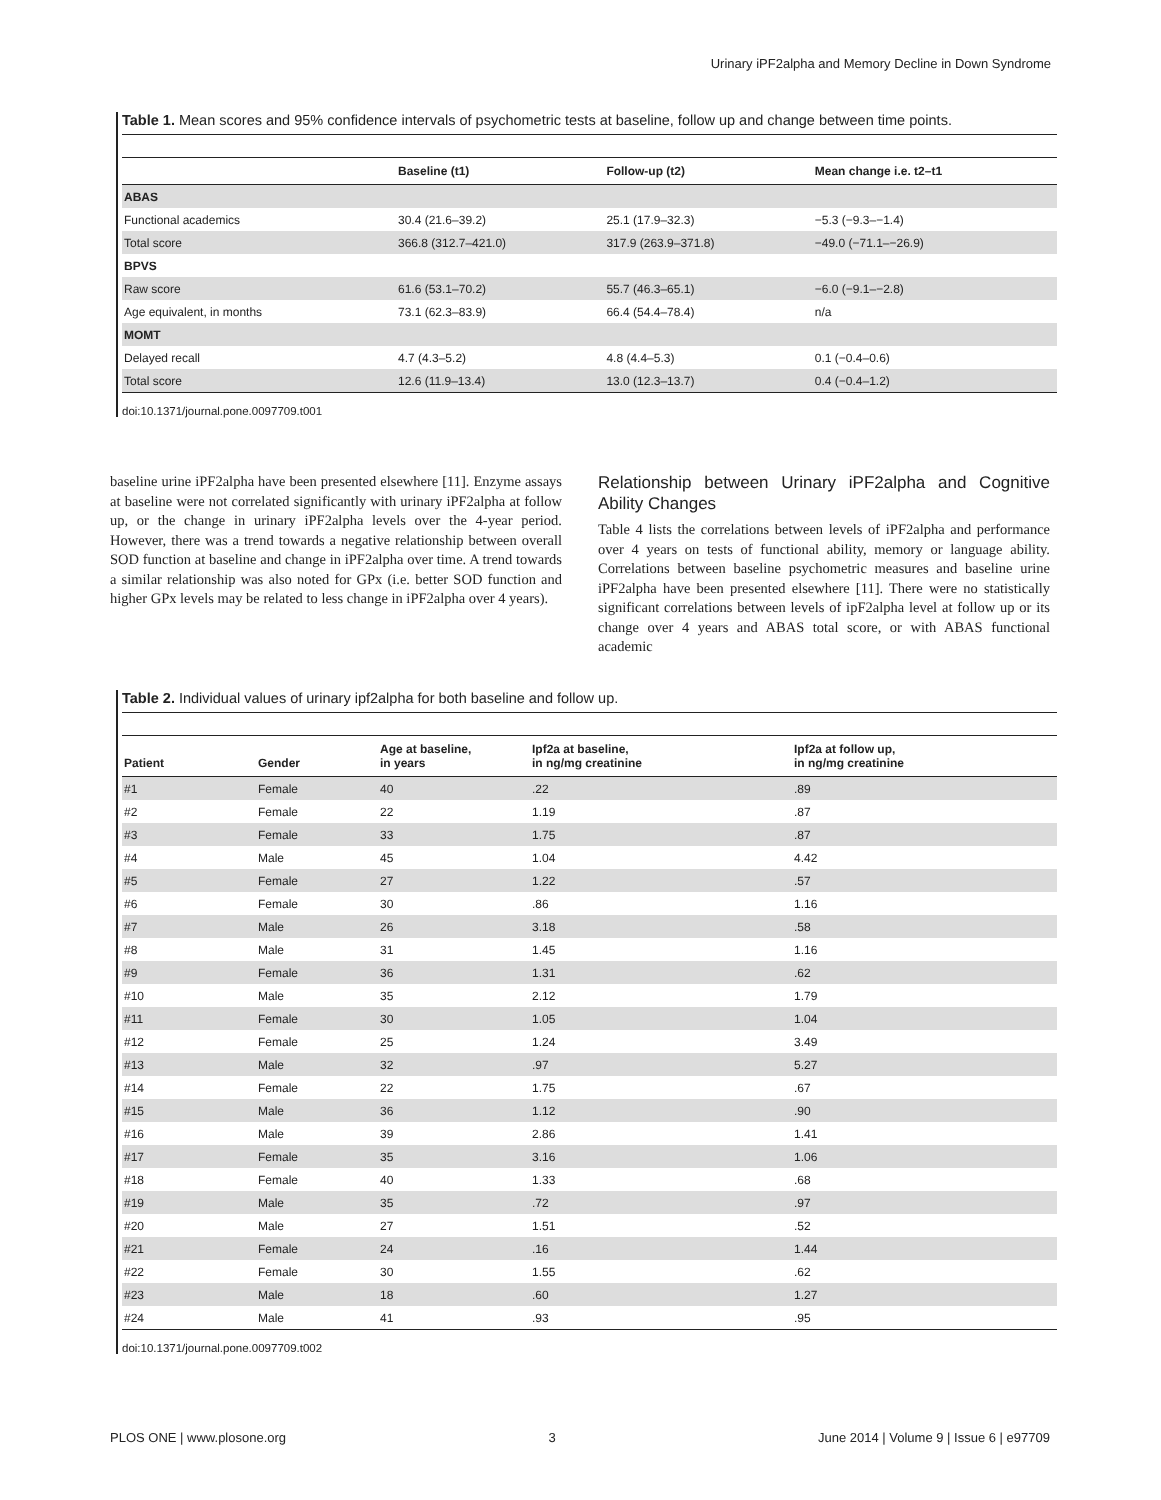Urinary iPF2alpha and Memory Decline in Down Syndrome
Table 1. Mean scores and 95% confidence intervals of psychometric tests at baseline, follow up and change between time points.
| | Baseline (t1) | Follow-up (t2) | Mean change i.e. t2–t1 |
| --- | --- | --- | --- |
| ABAS | | | |
| Functional academics | 30.4 (21.6–39.2) | 25.1 (17.9–32.3) | −5.3 (−9.3–−1.4) |
| Total score | 366.8 (312.7–421.0) | 317.9 (263.9–371.8) | −49.0 (−71.1–−26.9) |
| BPVS | | | |
| Raw score | 61.6 (53.1–70.2) | 55.7 (46.3–65.1) | −6.0 (−9.1–−2.8) |
| Age equivalent, in months | 73.1 (62.3–83.9) | 66.4 (54.4–78.4) | n/a |
| MOMT | | | |
| Delayed recall | 4.7 (4.3–5.2) | 4.8 (4.4–5.3) | 0.1 (−0.4–0.6) |
| Total score | 12.6 (11.9–13.4) | 13.0 (12.3–13.7) | 0.4 (−0.4–1.2) |
doi:10.1371/journal.pone.0097709.t001
baseline urine iPF2alpha have been presented elsewhere [11]. Enzyme assays at baseline were not correlated significantly with urinary iPF2alpha at follow up, or the change in urinary iPF2alpha levels over the 4-year period. However, there was a trend towards a negative relationship between overall SOD function at baseline and change in iPF2alpha over time. A trend towards a similar relationship was also noted for GPx (i.e. better SOD function and higher GPx levels may be related to less change in iPF2alpha over 4 years).
Relationship between Urinary iPF2alpha and Cognitive Ability Changes
Table 4 lists the correlations between levels of iPF2alpha and performance over 4 years on tests of functional ability, memory or language ability. Correlations between baseline psychometric measures and baseline urine iPF2alpha have been presented elsewhere [11]. There were no statistically significant correlations between levels of ipF2alpha level at follow up or its change over 4 years and ABAS total score, or with ABAS functional academic
Table 2. Individual values of urinary ipf2alpha for both baseline and follow up.
| Patient | Gender | Age at baseline, in years | Ipf2a at baseline, in ng/mg creatinine | Ipf2a at follow up, in ng/mg creatinine |
| --- | --- | --- | --- | --- |
| #1 | Female | 40 | .22 | .89 |
| #2 | Female | 22 | 1.19 | .87 |
| #3 | Female | 33 | 1.75 | .87 |
| #4 | Male | 45 | 1.04 | 4.42 |
| #5 | Female | 27 | 1.22 | .57 |
| #6 | Female | 30 | .86 | 1.16 |
| #7 | Male | 26 | 3.18 | .58 |
| #8 | Male | 31 | 1.45 | 1.16 |
| #9 | Female | 36 | 1.31 | .62 |
| #10 | Male | 35 | 2.12 | 1.79 |
| #11 | Female | 30 | 1.05 | 1.04 |
| #12 | Female | 25 | 1.24 | 3.49 |
| #13 | Male | 32 | .97 | 5.27 |
| #14 | Female | 22 | 1.75 | .67 |
| #15 | Male | 36 | 1.12 | .90 |
| #16 | Male | 39 | 2.86 | 1.41 |
| #17 | Female | 35 | 3.16 | 1.06 |
| #18 | Female | 40 | 1.33 | .68 |
| #19 | Male | 35 | .72 | .97 |
| #20 | Male | 27 | 1.51 | .52 |
| #21 | Female | 24 | .16 | 1.44 |
| #22 | Female | 30 | 1.55 | .62 |
| #23 | Male | 18 | .60 | 1.27 |
| #24 | Male | 41 | .93 | .95 |
doi:10.1371/journal.pone.0097709.t002
PLOS ONE | www.plosone.org 3 June 2014 | Volume 9 | Issue 6 | e97709